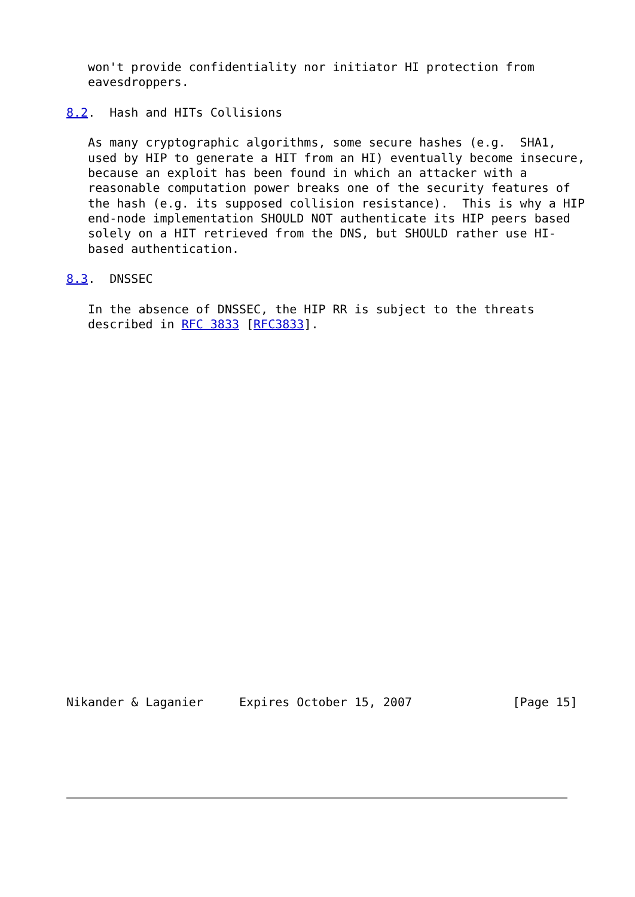won't provide confidentiality nor initiator HI protection from
   eavesdroppers.

8.2.  Hash and HITs Collisions

   As many cryptographic algorithms, some secure hashes (e.g.  SHA1,
   used by HIP to generate a HIT from an HI) eventually become insecure,
   because an exploit has been found in which an attacker with a
   reasonable computation power breaks one of the security features of
   the hash (e.g. its supposed collision resistance).  This is why a HIP
   end-node implementation SHOULD NOT authenticate its HIP peers based
   solely on a HIT retrieved from the DNS, but SHOULD rather use HI-
   based authentication.

8.3.  DNSSEC

   In the absence of DNSSEC, the HIP RR is subject to the threats
   described in RFC 3833 [RFC3833].
























Nikander & Laganier     Expires October 15, 2007              [Page 15]